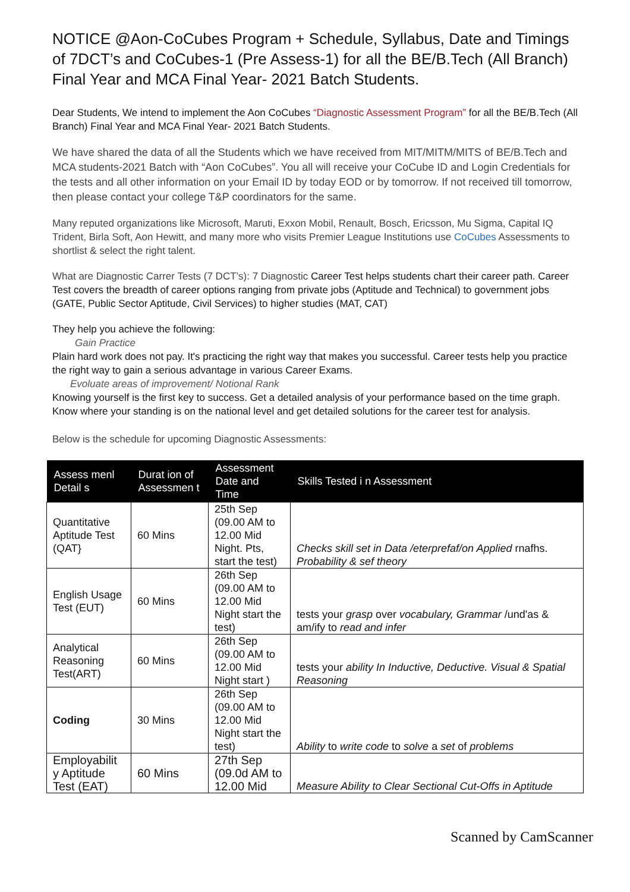NOTICE @Aon-CoCubes Program + Schedule, Syllabus, Date and Timings of 7DCT’s and CoCubes-1 (Pre Assess-1) for all the BE/B.Tech (All Branch) Final Year and MCA Final Year- 2021 Batch Students.
Dear Students, We intend to implement the Aon CoCubes “Diagnostic Assessment Program” for all the BE/B.Tech (All Branch) Final Year and MCA Final Year- 2021 Batch Students.
We have shared the data of all the Students which we have received from MIT/MITM/MITS of BE/B.Tech and MCA students-2021 Batch with “Aon CoCubes”. You all will receive your CoCube ID and Login Credentials for the tests and all other information on your Email ID by today EOD or by tomorrow. If not received till tomorrow, then please contact your college T&P coordinators for the same.
Many reputed organizations like Microsoft, Maruti, Exxon Mobil, Renault, Bosch, Ericsson, Mu Sigma, Capital IQ Trident, Birla Soft, Aon Hewitt, and many more who visits Premier League Institutions use CoCubes Assessments to shortlist & select the right talent.
What are Diagnostic Carrer Tests (7 DCT’s): 7 Diagnostic Career Test helps students chart their career path. Career Test covers the breadth of career options ranging from private jobs (Aptitude and Technical) to government jobs (GATE, Public Sector Aptitude, Civil Services) to higher studies (MAT, CAT)
They help you achieve the following:
Gain Practice
Plain hard work does not pay. It's practicing the right way that makes you successful. Career tests help you practice the right way to gain a serious advantage in various Career Exams.
Evoluate areas of improvement/ Notional Rank
Knowing yourself is the first key to success. Get a detailed analysis of your performance based on the time graph. Know where your standing is on the national level and get detailed solutions for the career test for analysis.
Below is the schedule for upcoming Diagnostic Assessments:
| Assess menl Detail s | Durat ion of Assessmen t | Assessment Date and Time | Skills Tested i n Assessment |
| --- | --- | --- | --- |
| Quantitative Aptitude Test (QAT} | 60 Mins | 25th Sep (09.00 AM to 12.00 Mid Night. Pts, start the test) | Checks skill set in Data /eterprefaf/on Applied rnafhs. Probability & sef theory |
| English Usage Test (EUT) | 60 Mins | 26th Sep (09.00 AM to 12.00 Mid Night start the test) | tests your grasp over vocabulary, Grammar /und'as & am/ify to read and infer |
| Analytical Reasoning Test(ART) | 60 Mins | 26th Sep (09.00 AM to 12.00 Mid Night start ) | tests your ability In Inductive, Deductive. Visual & Spatial Reasoning |
| Coding | 30 Mins | 26th Sep (09.00 AM to 12.00 Mid Night start the test) | Ability to write code to solve a set of problems |
| Employabilit y Aptitude Test (EAT) | 60 Mins | 27th Sep (09.0d AM to 12.00 Mid | Measure Ability to Clear Sectional Cut-Offs in Aptitude |
Scanned by CamScanner